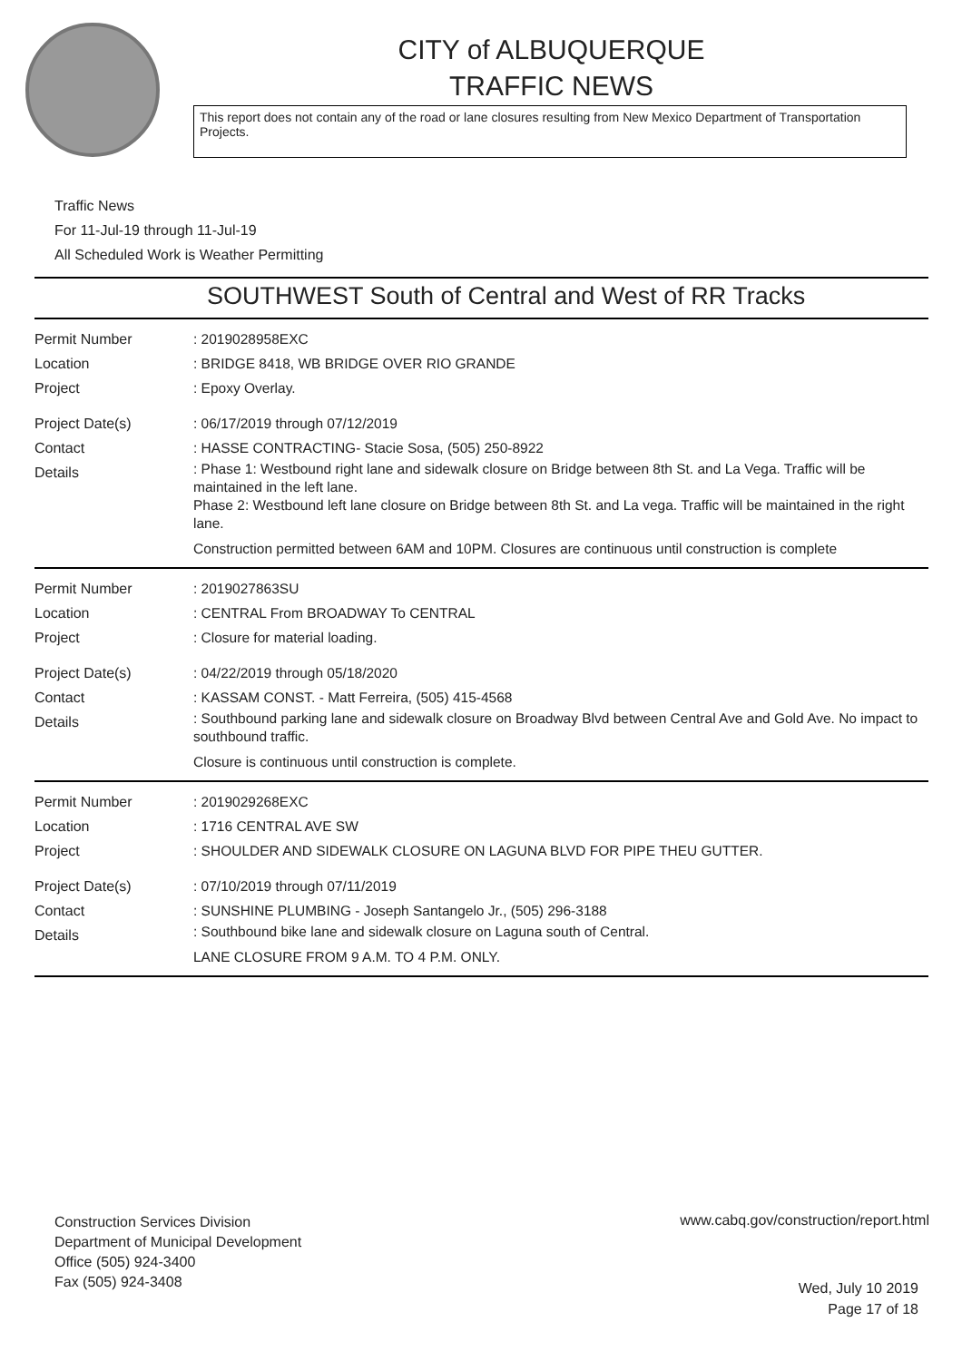CITY of ALBUQUERQUE
TRAFFIC NEWS
This report does not contain any of the road or lane closures resulting from New Mexico Department of Transportation Projects.
Traffic News
For 11-Jul-19 through 11-Jul-19
All Scheduled Work is Weather Permitting
SOUTHWEST South of Central and West of RR Tracks
Permit Number : 2019028958EXC
Location : BRIDGE 8418, WB BRIDGE OVER RIO GRANDE
Project : Epoxy Overlay.
Project Date(s) : 06/17/2019 through 07/12/2019
Contact : HASSE CONTRACTING- Stacie Sosa, (505) 250-8922
Details
: Phase 1: Westbound right lane and sidewalk closure on Bridge between 8th St. and La Vega. Traffic will be maintained in the left lane.
Phase 2: Westbound left lane closure on Bridge between 8th St. and La vega. Traffic will be maintained in the right lane.
Construction permitted between 6AM and 10PM. Closures are continuous until construction is complete
Permit Number : 2019027863SU
Location : CENTRAL From BROADWAY To CENTRAL
Project : Closure for material loading.
Project Date(s) : 04/22/2019 through 05/18/2020
Contact : KASSAM CONST. - Matt Ferreira, (505) 415-4568
Details
: Southbound parking lane and sidewalk closure on Broadway Blvd between Central Ave and Gold Ave. No impact to southbound traffic.
Closure is continuous until construction is complete.
Permit Number : 2019029268EXC
Location : 1716 CENTRAL AVE SW
Project : SHOULDER AND SIDEWALK CLOSURE ON LAGUNA BLVD FOR PIPE THEU GUTTER.
Project Date(s) : 07/10/2019 through 07/11/2019
Contact : SUNSHINE PLUMBING - Joseph Santangelo Jr., (505) 296-3188
Details
: Southbound bike lane and sidewalk closure on Laguna south of Central.
LANE CLOSURE FROM 9 A.M. TO 4 P.M. ONLY.
Construction Services Division
Department of Municipal Development
Office (505) 924-3400
Fax (505) 924-3408
www.cabq.gov/construction/report.html
Wed, July 10 2019
Page 17 of 18